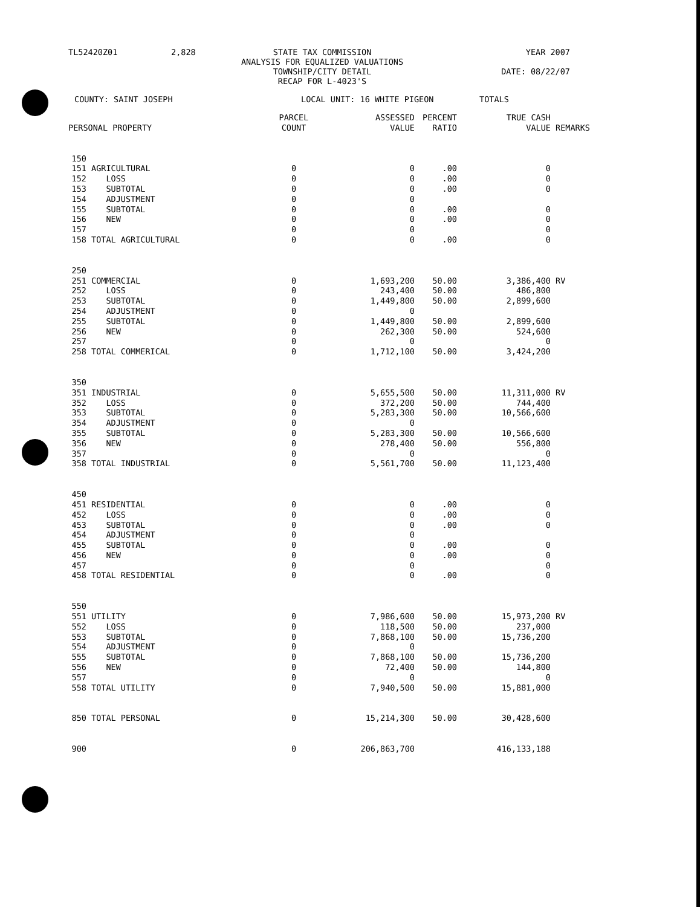TL52420Z01
2,828
STATE TAX COMMISSION
ANALYSIS FOR EQUALIZED VALUATIONS
TOWNSHIP/CITY DETAIL
RECAP FOR L-4023'S
YEAR 2007
DATE: 08/22/07
COUNTY: SAINT JOSEPH LOCAL UNIT: 16 WHITE PIGEON TOTALS
| PERSONAL PROPERTY | | PARCEL COUNT | ASSESSED VALUE | PERCENT RATIO | TRUE CASH VALUE | REMARKS |
| --- | --- | --- | --- | --- | --- | --- |
| 150 | | | | | | |
| 151 | AGRICULTURAL | 0 | 0 | .00 | 0 | |
| 152 | LOSS | 0 | 0 | .00 | 0 | |
| 153 | SUBTOTAL | 0 | 0 | .00 | 0 | |
| 154 | ADJUSTMENT | 0 | 0 | | | |
| 155 | SUBTOTAL | 0 | 0 | .00 | 0 | |
| 156 | NEW | 0 | 0 | .00 | 0 | |
| 157 | | 0 | 0 | | 0 | |
| 158 | TOTAL AGRICULTURAL | 0 | 0 | .00 | 0 | |
| 250 | | | | | | |
| 251 | COMMERCIAL | 0 | 1,693,200 | 50.00 | 3,386,400 | RV |
| 252 | LOSS | 0 | 243,400 | 50.00 | 486,800 | |
| 253 | SUBTOTAL | 0 | 1,449,800 | 50.00 | 2,899,600 | |
| 254 | ADJUSTMENT | 0 | 0 | | | |
| 255 | SUBTOTAL | 0 | 1,449,800 | 50.00 | 2,899,600 | |
| 256 | NEW | 0 | 262,300 | 50.00 | 524,600 | |
| 257 | | 0 | 0 | | 0 | |
| 258 | TOTAL COMMERICAL | 0 | 1,712,100 | 50.00 | 3,424,200 | |
| 350 | | | | | | |
| 351 | INDUSTRIAL | 0 | 5,655,500 | 50.00 | 11,311,000 | RV |
| 352 | LOSS | 0 | 372,200 | 50.00 | 744,400 | |
| 353 | SUBTOTAL | 0 | 5,283,300 | 50.00 | 10,566,600 | |
| 354 | ADJUSTMENT | 0 | 0 | | | |
| 355 | SUBTOTAL | 0 | 5,283,300 | 50.00 | 10,566,600 | |
| 356 | NEW | 0 | 278,400 | 50.00 | 556,800 | |
| 357 | | 0 | 0 | | 0 | |
| 358 | TOTAL INDUSTRIAL | 0 | 5,561,700 | 50.00 | 11,123,400 | |
| 450 | | | | | | |
| 451 | RESIDENTIAL | 0 | 0 | .00 | 0 | |
| 452 | LOSS | 0 | 0 | .00 | 0 | |
| 453 | SUBTOTAL | 0 | 0 | .00 | 0 | |
| 454 | ADJUSTMENT | 0 | 0 | | | |
| 455 | SUBTOTAL | 0 | 0 | .00 | 0 | |
| 456 | NEW | 0 | 0 | .00 | 0 | |
| 457 | | 0 | 0 | | 0 | |
| 458 | TOTAL RESIDENTIAL | 0 | 0 | .00 | 0 | |
| 550 | | | | | | |
| 551 | UTILITY | 0 | 7,986,600 | 50.00 | 15,973,200 | RV |
| 552 | LOSS | 0 | 118,500 | 50.00 | 237,000 | |
| 553 | SUBTOTAL | 0 | 7,868,100 | 50.00 | 15,736,200 | |
| 554 | ADJUSTMENT | 0 | 0 | | | |
| 555 | SUBTOTAL | 0 | 7,868,100 | 50.00 | 15,736,200 | |
| 556 | NEW | 0 | 72,400 | 50.00 | 144,800 | |
| 557 | | 0 | 0 | | 0 | |
| 558 | TOTAL UTILITY | 0 | 7,940,500 | 50.00 | 15,881,000 | |
| 850 | TOTAL PERSONAL | 0 | 15,214,300 | 50.00 | 30,428,600 | |
| 900 | | 0 | 206,863,700 | | 416,133,188 | |